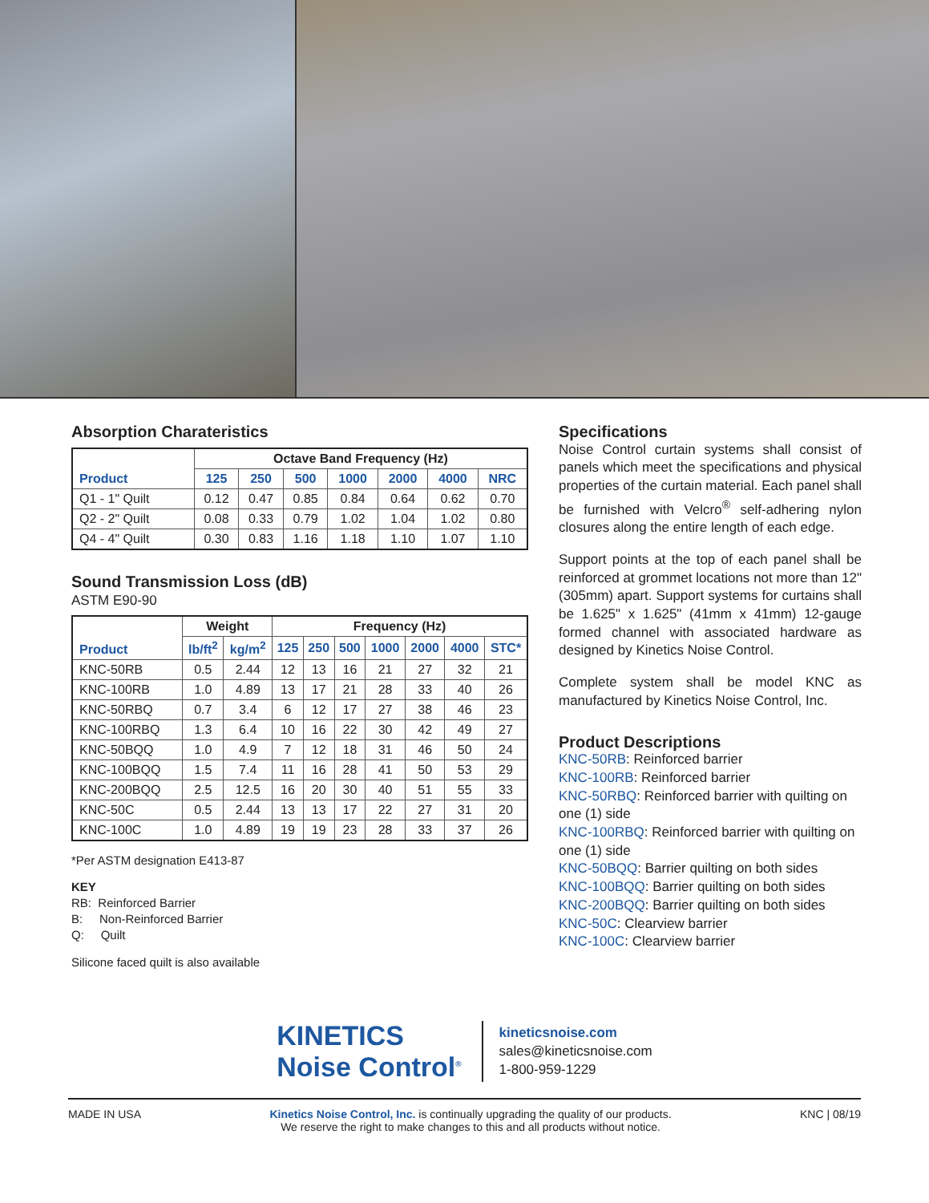Absorption Charateristics
| Product | Octave Band Frequency (Hz) | | | | | | |
| --- | --- | --- | --- | --- | --- | --- | --- |
| | 125 | 250 | 500 | 1000 | 2000 | 4000 | NRC |
| Q1 - 1" Quilt | 0.12 | 0.47 | 0.85 | 0.84 | 0.64 | 0.62 | 0.70 |
| Q2 - 2" Quilt | 0.08 | 0.33 | 0.79 | 1.02 | 1.04 | 1.02 | 0.80 |
| Q4 - 4" Quilt | 0.30 | 0.83 | 1.16 | 1.18 | 1.10 | 1.07 | 1.10 |
Sound Transmission Loss (dB)
ASTM E90-90
| Product | Weight | | Frequency (Hz) | | | | | | |
| --- | --- | --- | --- | --- | --- | --- | --- | --- | --- |
| | lb/ft<sup>2</sup> | kg/m<sup>2</sup> | 125 | 250 | 500 | 1000 | 2000 | 4000 | STC* |
| KNC-50RB | 0.5 | 2.44 | 12 | 13 | 16 | 21 | 27 | 32 | 21 |
| KNC-100RB | 1.0 | 4.89 | 13 | 17 | 21 | 28 | 33 | 40 | 26 |
| KNC-50RBQ | 0.7 | 3.4 | 6 | 12 | 17 | 27 | 38 | 46 | 23 |
| KNC-100RBQ | 1.3 | 6.4 | 10 | 16 | 22 | 30 | 42 | 49 | 27 |
| KNC-50BQQ | 1.0 | 4.9 | 7 | 12 | 18 | 31 | 46 | 50 | 24 |
| KNC-100BQQ | 1.5 | 7.4 | 11 | 16 | 28 | 41 | 50 | 53 | 29 |
| KNC-200BQQ | 2.5 | 12.5 | 16 | 20 | 30 | 40 | 51 | 55 | 33 |
| KNC-50C | 0.5 | 2.44 | 13 | 13 | 17 | 22 | 27 | 31 | 20 |
| KNC-100C | 1.0 | 4.89 | 19 | 19 | 23 | 28 | 33 | 37 | 26 |
*Per ASTM designation E413-87
KEY
RB: Reinforced Barrier
B: Non-Reinforced Barrier
Q: Quilt
Silicone faced quilt is also available
Specifications
Noise Control curtain systems shall consist of panels which meet the specifications and physical properties of the curtain material. Each panel shall be furnished with Velcro<sup>®</sup> self-adhering nylon closures along the entire length of each edge.
Support points at the top of each panel shall be reinforced at grommet locations not more than 12" (305mm) apart. Support systems for curtains shall be 1.625" x 1.625" (41mm x 41mm) 12-gauge formed channel with associated hardware as designed by Kinetics Noise Control.
Complete system shall be model KNC as manufactured by Kinetics Noise Control, Inc.
Product Descriptions
KNC-50RB: Reinforced barrier
KNC-100RB: Reinforced barrier
KNC-50RBQ: Reinforced barrier with quilting on one (1) side
KNC-100RBQ: Reinforced barrier with quilting on one (1) side
KNC-50BQQ: Barrier quilting on both sides
KNC-100BQQ: Barrier quilting on both sides
KNC-200BQQ: Barrier quilting on both sides
KNC-50C: Clearview barrier
KNC-100C: Clearview barrier
KINETICS
Noise Control<sup>®</sup>
kineticsnoise.com
sales@kineticsnoise.com
1-800-959-1229
MADE IN USA Kinetics Noise Control, Inc. is continually upgrading the quality of our products.
We reserve the right to make changes to this and all products without notice.
KNC | 08/19